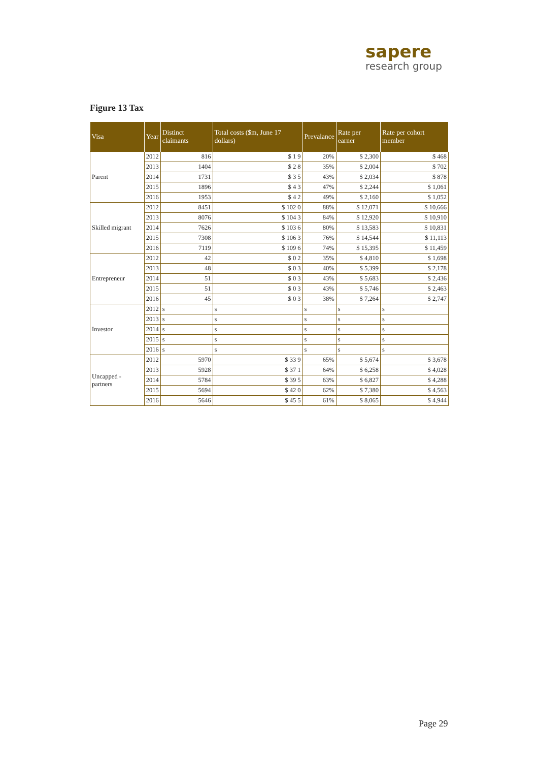sapere
research group
Figure 13 Tax
| Visa | Year | Distinct claimants | Total costs ($m, June 17 dollars) | Prevalance | Rate per earner | Rate per cohort member |
| --- | --- | --- | --- | --- | --- | --- |
| Parent | 2012 | 816 | $ 1 9 | 20% | $ 2,300 | $ 468 |
| | 2013 | 1404 | $ 2 8 | 35% | $ 2,004 | $ 702 |
| | 2014 | 1731 | $ 3 5 | 43% | $ 2,034 | $ 878 |
| | 2015 | 1896 | $ 4 3 | 47% | $ 2,244 | $ 1,061 |
| | 2016 | 1953 | $ 4 2 | 49% | $ 2,160 | $ 1,052 |
| Skilled migrant | 2012 | 8451 | $ 102 0 | 88% | $ 12,071 | $ 10,666 |
| | 2013 | 8076 | $ 104 3 | 84% | $ 12,920 | $ 10,910 |
| | 2014 | 7626 | $ 103 6 | 80% | $ 13,583 | $ 10,831 |
| | 2015 | 7308 | $ 106 3 | 76% | $ 14,544 | $ 11,113 |
| | 2016 | 7119 | $ 109 6 | 74% | $ 15,395 | $ 11,459 |
| Entrepreneur | 2012 | 42 | $ 0 2 | 35% | $ 4,810 | $ 1,698 |
| | 2013 | 48 | $ 0 3 | 40% | $ 5,399 | $ 2,178 |
| | 2014 | 51 | $ 0 3 | 43% | $ 5,683 | $ 2,436 |
| | 2015 | 51 | $ 0 3 | 43% | $ 5,746 | $ 2,463 |
| | 2016 | 45 | $ 0 3 | 38% | $ 7,264 | $ 2,747 |
| Investor | 2012 | s | s | s | s | s |
| | 2013 | s | s | s | s | s |
| | 2014 | s | s | s | s | s |
| | 2015 | s | s | s | s | s |
| | 2016 | s | s | s | s | s |
| Uncapped - partners | 2012 | 5970 | $ 33 9 | 65% | $ 5,674 | $ 3,678 |
| | 2013 | 5928 | $ 37 1 | 64% | $ 6,258 | $ 4,028 |
| | 2014 | 5784 | $ 39 5 | 63% | $ 6,827 | $ 4,288 |
| | 2015 | 5694 | $ 42 0 | 62% | $ 7,380 | $ 4,563 |
| | 2016 | 5646 | $ 45 5 | 61% | $ 8,065 | $ 4,944 |
Page 29